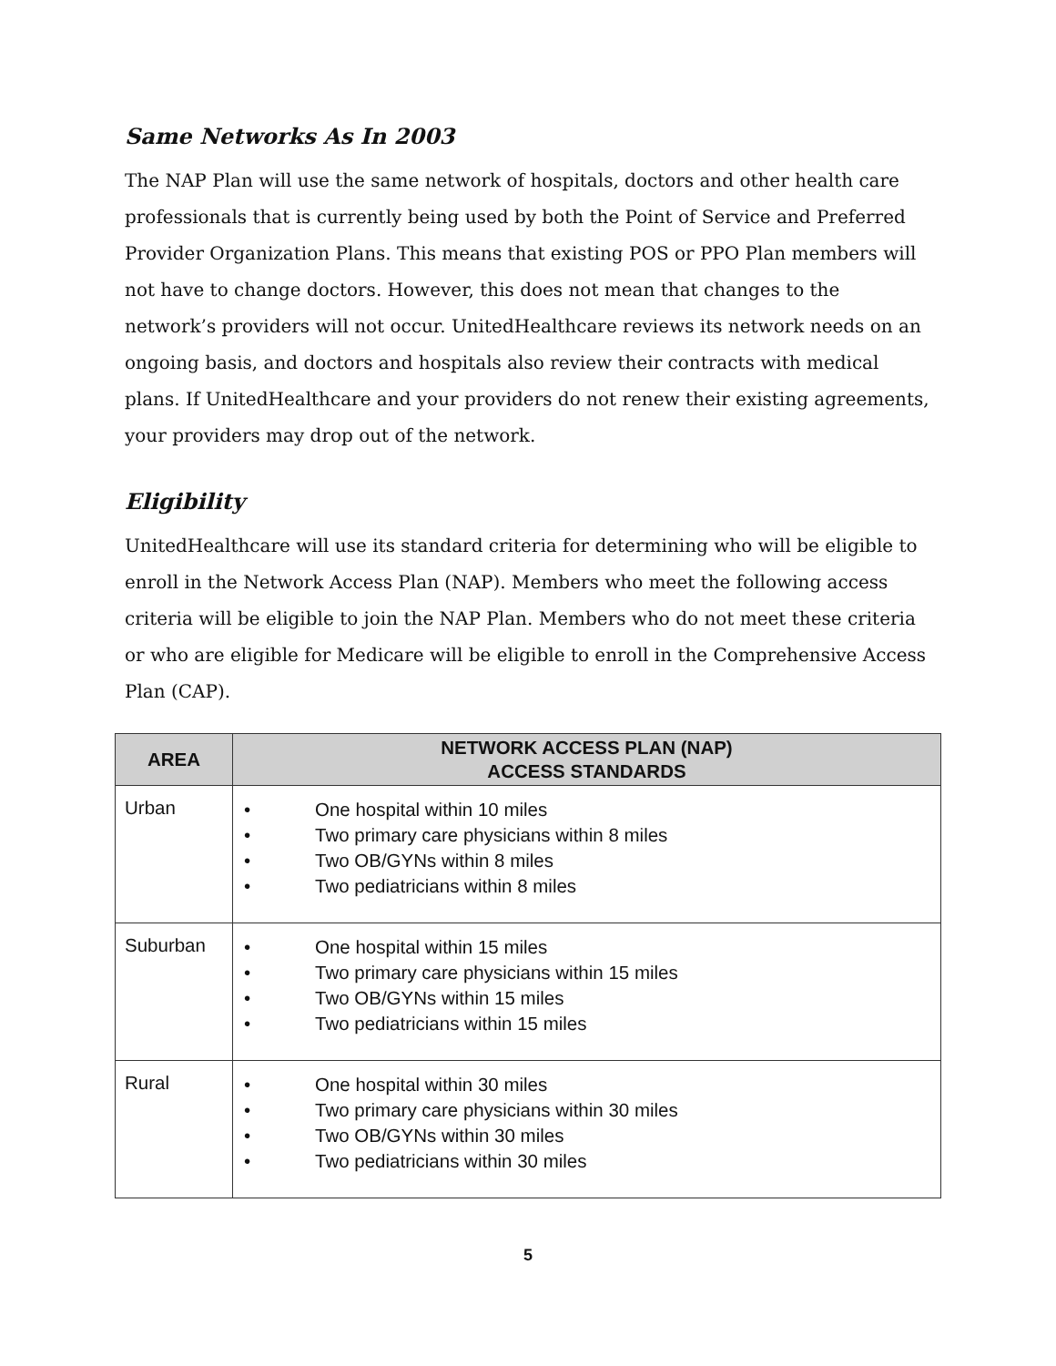Same Networks As In 2003
The NAP Plan will use the same network of hospitals, doctors and other health care professionals that is currently being used by both the Point of Service and Preferred Provider Organization Plans. This means that existing POS or PPO Plan members will not have to change doctors. However, this does not mean that changes to the network’s providers will not occur. UnitedHealthcare reviews its network needs on an ongoing basis, and doctors and hospitals also review their contracts with medical plans. If UnitedHealthcare and your providers do not renew their existing agreements, your providers may drop out of the network.
Eligibility
UnitedHealthcare will use its standard criteria for determining who will be eligible to enroll in the Network Access Plan (NAP). Members who meet the following access criteria will be eligible to join the NAP Plan. Members who do not meet these criteria or who are eligible for Medicare will be eligible to enroll in the Comprehensive Access Plan (CAP).
| AREA | NETWORK ACCESS PLAN (NAP) ACCESS STANDARDS |
| --- | --- |
| Urban | • One hospital within 10 miles • Two primary care physicians within 8 miles • Two OB/GYNs within 8 miles • Two pediatricians within 8 miles |
| Suburban | • One hospital within 15 miles • Two primary care physicians within 15 miles • Two OB/GYNs within 15 miles • Two pediatricians within 15 miles |
| Rural | • One hospital within 30 miles • Two primary care physicians within 30 miles • Two OB/GYNs within 30 miles • Two pediatricians within 30 miles |
5